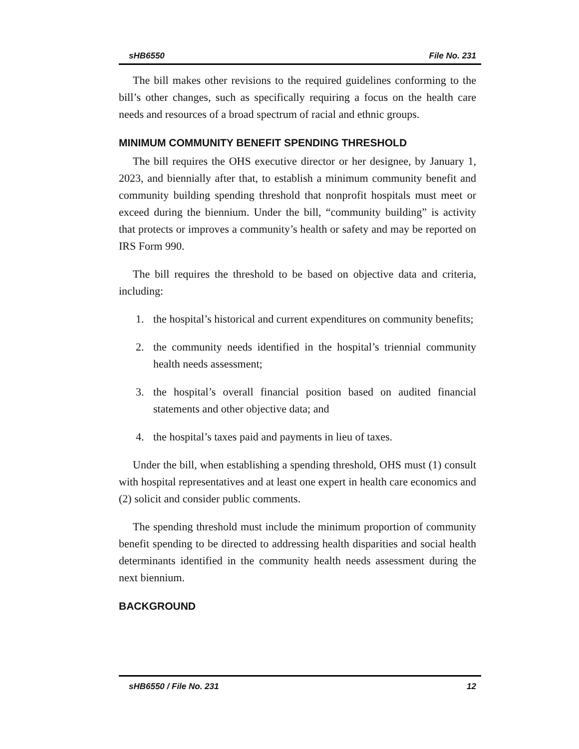sHB6550 File No. 231
The bill makes other revisions to the required guidelines conforming to the bill’s other changes, such as specifically requiring a focus on the health care needs and resources of a broad spectrum of racial and ethnic groups.
MINIMUM COMMUNITY BENEFIT SPENDING THRESHOLD
The bill requires the OHS executive director or her designee, by January 1, 2023, and biennially after that, to establish a minimum community benefit and community building spending threshold that nonprofit hospitals must meet or exceed during the biennium. Under the bill, “community building” is activity that protects or improves a community’s health or safety and may be reported on IRS Form 990.
The bill requires the threshold to be based on objective data and criteria, including:
1. the hospital’s historical and current expenditures on community benefits;
2. the community needs identified in the hospital’s triennial community health needs assessment;
3. the hospital’s overall financial position based on audited financial statements and other objective data; and
4. the hospital’s taxes paid and payments in lieu of taxes.
Under the bill, when establishing a spending threshold, OHS must (1) consult with hospital representatives and at least one expert in health care economics and (2) solicit and consider public comments.
The spending threshold must include the minimum proportion of community benefit spending to be directed to addressing health disparities and social health determinants identified in the community health needs assessment during the next biennium.
BACKGROUND
sHB6550 / File No. 231 12